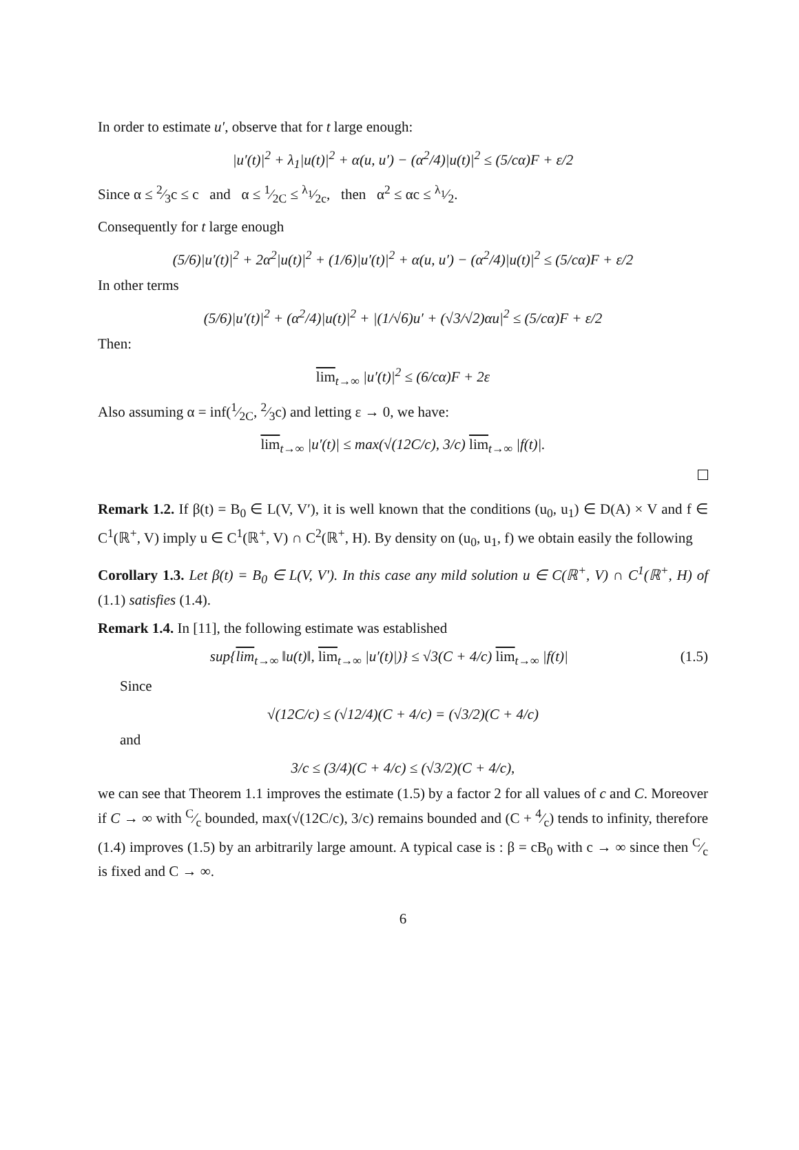In order to estimate u′, observe that for t large enough:
|u′(t)|<sup>2</sup> + λ<sub>1</sub>|u(t)|<sup>2</sup> + α(u, u′) − (α<sup>2</sup>/4)|u(t)|<sup>2</sup> ≤ (5/cα)F + ε/2
Since α ≤ 2⁄3c ≤ c and α ≤ 1⁄2C ≤ λ<sub>1</sub>⁄2c, then α<sup>2</sup> ≤ αc ≤ λ<sub>1</sub>⁄2.
Consequently for t large enough
(5/6)|u′(t)|<sup>2</sup> + 2α<sup>2</sup>|u(t)|<sup>2</sup> + (1/6)|u′(t)|<sup>2</sup> + α(u, u′) − (α<sup>2</sup>/4)|u(t)|<sup>2</sup> ≤ (5/cα)F + ε/2
In other terms
(5/6)|u′(t)|<sup>2</sup> + (α<sup>2</sup>/4)|u(t)|<sup>2</sup> + |(1/√6)u′ + (√3/√2)αu|<sup>2</sup> ≤ (5/cα)F + ε/2
Then:
lim<sub>t→∞</sub> |u′(t)|<sup>2</sup> ≤ (6/cα)F + 2ε
Also assuming α = inf(1⁄2C, 2⁄3c) and letting ε → 0, we have:
lim<sub>t→∞</sub> |u′(t)| ≤ max(√(12C/c), 3/c) lim<sub>t→∞</sub> |f(t)|.
Remark 1.2. If β(t) = B<sub>0</sub> ∈ L(V, V′), it is well known that the conditions (u<sub>0</sub>, u<sub>1</sub>) ∈ D(A) × V and f ∈ C<sup>1</sup>(ℝ<sup>+</sup>, V) imply u ∈ C<sup>1</sup>(ℝ<sup>+</sup>, V) ∩ C<sup>2</sup>(ℝ<sup>+</sup>, H). By density on (u<sub>0</sub>, u<sub>1</sub>, f) we obtain easily the following
Corollary 1.3. Let β(t) = B<sub>0</sub> ∈ L(V, V′). In this case any mild solution u ∈ C(ℝ<sup>+</sup>, V) ∩ C<sup>1</sup>(ℝ<sup>+</sup>, H) of (1.1) satisfies (1.4).
Remark 1.4. In [11], the following estimate was established
sup{lim<sub>t→∞</sub> ‖u(t)‖, lim<sub>t→∞</sub> |u′(t)|)} ≤ √3(C + 4/c) lim<sub>t→∞</sub> |f(t)| (1.5)
Since
√(12C/c) ≤ (√12/4)(C + 4/c) = (√3/2)(C + 4/c)
and
3/c ≤ (3/4)(C + 4/c) ≤ (√3/2)(C + 4/c),
we can see that Theorem 1.1 improves the estimate (1.5) by a factor 2 for all values of c and C. Moreover if C → ∞ with C⁄c bounded, max(√(12C/c), 3/c) remains bounded and (C + 4⁄c) tends to infinity, therefore (1.4) improves (1.5) by an arbitrarily large amount. A typical case is : β = cB<sub>0</sub> with c → ∞ since then C⁄c is fixed and C → ∞.
6